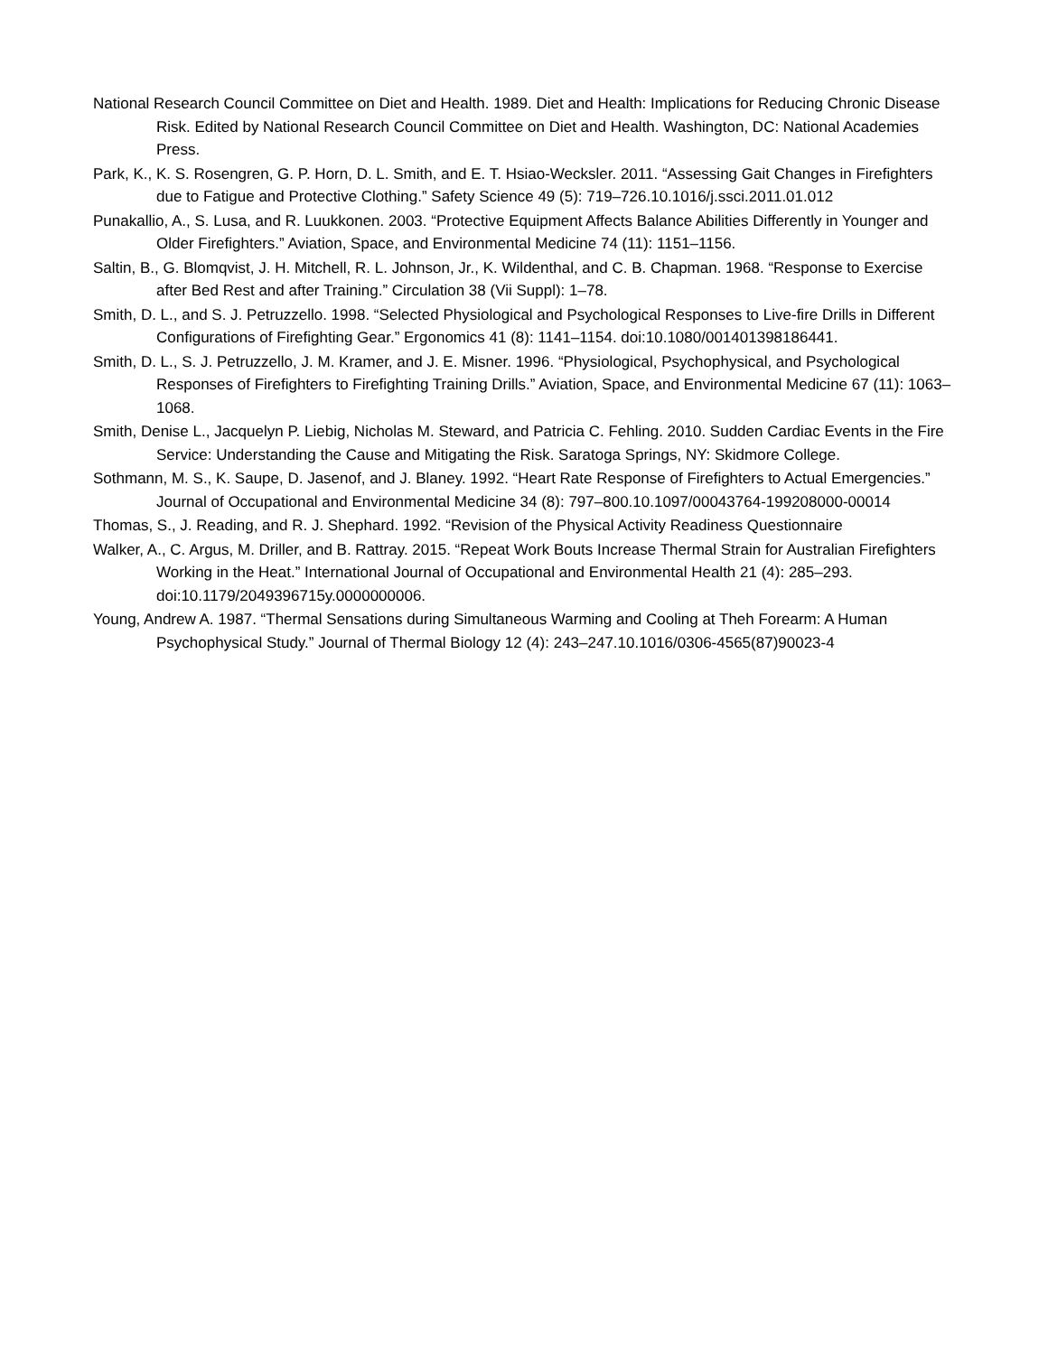National Research Council Committee on Diet and Health. 1989. Diet and Health: Implications for Reducing Chronic Disease Risk. Edited by National Research Council Committee on Diet and Health. Washington, DC: National Academies Press.
Park, K., K. S. Rosengren, G. P. Horn, D. L. Smith, and E. T. Hsiao-Wecksler. 2011. “Assessing Gait Changes in Firefighters due to Fatigue and Protective Clothing.” Safety Science 49 (5): 719–726.10.1016/j.ssci.2011.01.012
Punakallio, A., S. Lusa, and R. Luukkonen. 2003. “Protective Equipment Affects Balance Abilities Differently in Younger and Older Firefighters.” Aviation, Space, and Environmental Medicine 74 (11): 1151–1156.
Saltin, B., G. Blomqvist, J. H. Mitchell, R. L. Johnson, Jr., K. Wildenthal, and C. B. Chapman. 1968. “Response to Exercise after Bed Rest and after Training.” Circulation 38 (Vii Suppl): 1–78.
Smith, D. L., and S. J. Petruzzello. 1998. “Selected Physiological and Psychological Responses to Live-fire Drills in Different Configurations of Firefighting Gear.” Ergonomics 41 (8): 1141–1154. doi:10.1080/001401398186441.
Smith, D. L., S. J. Petruzzello, J. M. Kramer, and J. E. Misner. 1996. “Physiological, Psychophysical, and Psychological Responses of Firefighters to Firefighting Training Drills.” Aviation, Space, and Environmental Medicine 67 (11): 1063–1068.
Smith, Denise L., Jacquelyn P. Liebig, Nicholas M. Steward, and Patricia C. Fehling. 2010. Sudden Cardiac Events in the Fire Service: Understanding the Cause and Mitigating the Risk. Saratoga Springs, NY: Skidmore College.
Sothmann, M. S., K. Saupe, D. Jasenof, and J. Blaney. 1992. “Heart Rate Response of Firefighters to Actual Emergencies.” Journal of Occupational and Environmental Medicine 34 (8): 797–800.10.1097/00043764-199208000-00014
Thomas, S., J. Reading, and R. J. Shephard. 1992. “Revision of the Physical Activity Readiness Questionnaire
Walker, A., C. Argus, M. Driller, and B. Rattray. 2015. “Repeat Work Bouts Increase Thermal Strain for Australian Firefighters Working in the Heat.” International Journal of Occupational and Environmental Health 21 (4): 285–293. doi:10.1179/2049396715y.0000000006.
Young, Andrew A. 1987. “Thermal Sensations during Simultaneous Warming and Cooling at Theh Forearm: A Human Psychophysical Study.” Journal of Thermal Biology 12 (4): 243–247.10.1016/0306-4565(87)90023-4